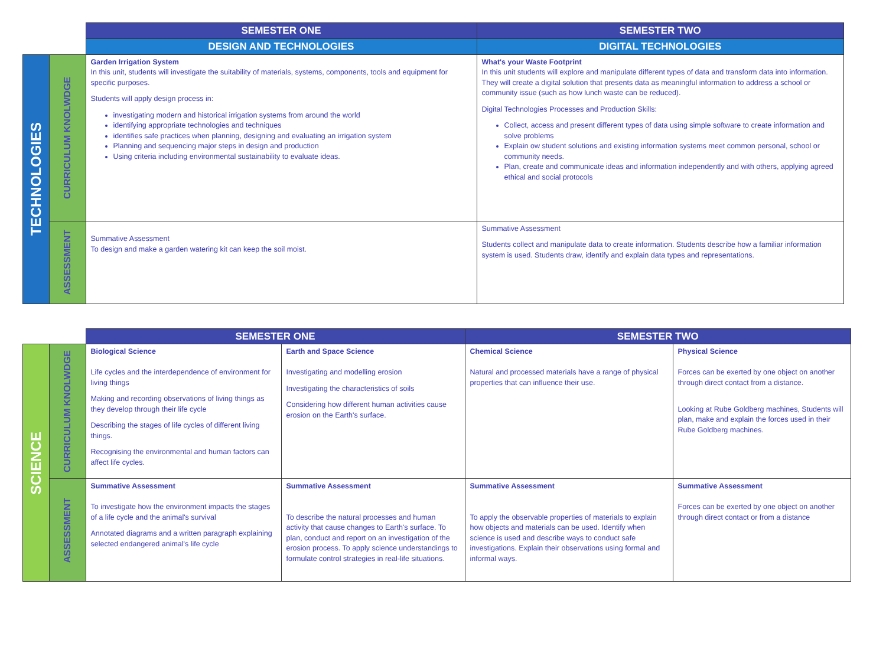| | | SEMESTER ONE | SEMESTER TWO |
| | | DESIGN AND TECHNOLOGIES | DIGITAL TECHNOLOGIES |
| TECHNOLOGIES | CURRICULUM KNOLWDGE | Garden Irrigation System In this unit, students will investigate the suitability of materials, systems, components, tools and equipment for specific purposes. Students will apply design process in: investigating modern and historical irrigation systems from around the world identifying appropriate technologies and techniques identifies safe practices when planning, designing and evaluating an irrigation system Planning and sequencing major steps in design and production Using criteria including environmental sustainability to evaluate ideas. | What's your Waste Footprint In this unit students will explore and manipulate different types of data and transform data into information. They will create a digital solution that presents data as meaningful information to address a school or community issue (such as how lunch waste can be reduced). Digital Technologies Processes and Production Skills: Collect, access and present different types of data using simple software to create information and solve problems Explain ow student solutions and existing information systems meet common personal, school or community needs. Plan, create and communicate ideas and information independently and with others, applying agreed ethical and social protocols |
| | ASSESSMENT | Summative Assessment To design and make a garden watering kit can keep the soil moist. | Summative Assessment Students collect and manipulate data to create information. Students describe how a familiar information system is used. Students draw, identify and explain data types and representations. |
| | | SEMESTER ONE | | SEMESTER TWO | |
| SCIENCE | CURRICULUM KNOLWDGE | Biological Science Life cycles and the interdependence of environment for living things Making and recording observations of living things as they develop through their life cycle Describing the stages of life cycles of different living things. Recognising the environmental and human factors can affect life cycles. | Earth and Space Science Investigating and modelling erosion Investigating the characteristics of soils Considering how different human activities cause erosion on the Earth's surface. | Chemical Science Natural and processed materials have a range of physical properties that can influence their use. | Physical Science Forces can be exerted by one object on another through direct contact from a distance. Looking at Rube Goldberg machines, Students will plan, make and explain the forces used in their Rube Goldberg machines. |
| | ASSESSMENT | Summative Assessment To investigate how the environment impacts the stages of a life cycle and the animal's survival Annotated diagrams and a written paragraph explaining selected endangered animal's life cycle | Summative Assessment To describe the natural processes and human activity that cause changes to Earth's surface. To plan, conduct and report on an investigation of the erosion process. To apply science understandings to formulate control strategies in real-life situations. | Summative Assessment To apply the observable properties of materials to explain how objects and materials can be used. Identify when science is used and describe ways to conduct safe investigations. Explain their observations using formal and informal ways. | Summative Assessment Forces can be exerted by one object on another through direct contact or from a distance |